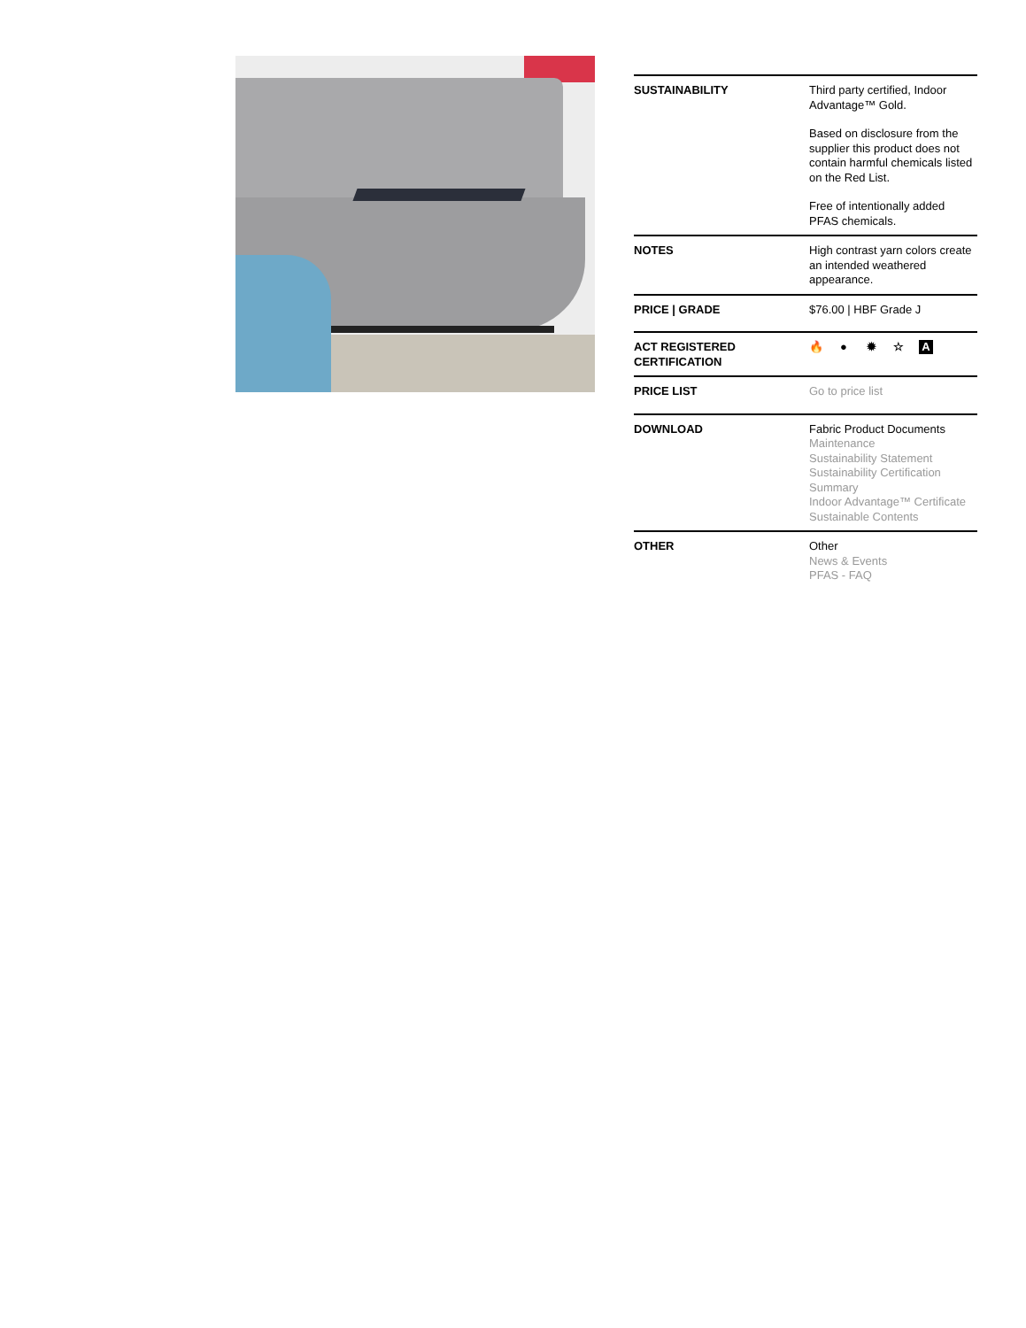| SUSTAINABILITY | Third party certified, Indoor Advantage™ Gold. Based on disclosure from the supplier this product does not contain harmful chemicals listed on the Red List. Free of intentionally added PFAS chemicals. |
| NOTES | High contrast yarn colors create an intended weathered appearance. |
| PRICE / GRADE | $76.00 / HBF Grade J |
| ACT REGISTERED CERTIFICATION | 🔥 ● ✹ ☆ A |
| PRICE LIST | Go to price list |
| DOWNLOAD | Fabric Product Documents Maintenance Sustainability Statement Sustainability Certification Summary Indoor Advantage™ Certificate Sustainable Contents |
| OTHER | Other News & Events PFAS - FAQ |